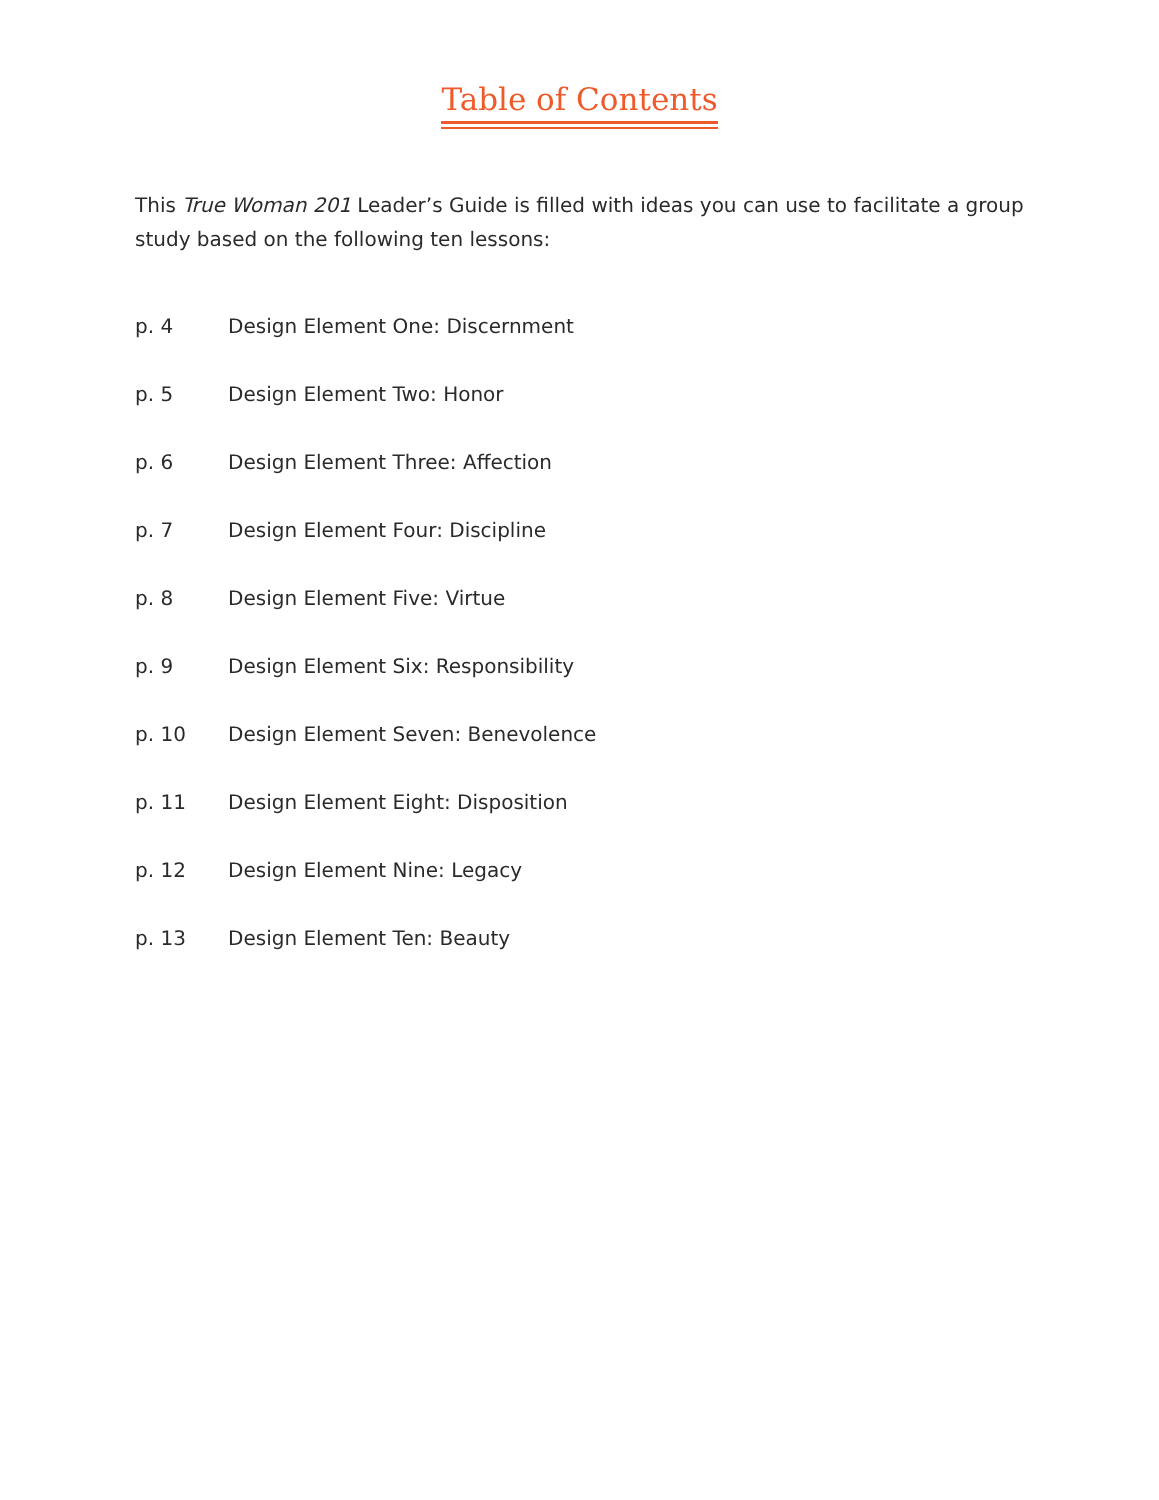Table of Contents
This True Woman 201 Leader’s Guide is filled with ideas you can use to facilitate a group study based on the following ten lessons:
p. 4 Design Element One: Discernment
p. 5 Design Element Two: Honor
p. 6 Design Element Three: Affection
p. 7 Design Element Four: Discipline
p. 8 Design Element Five: Virtue
p. 9 Design Element Six: Responsibility
p. 10 Design Element Seven: Benevolence
p. 11 Design Element Eight: Disposition
p. 12 Design Element Nine: Legacy
p. 13 Design Element Ten: Beauty